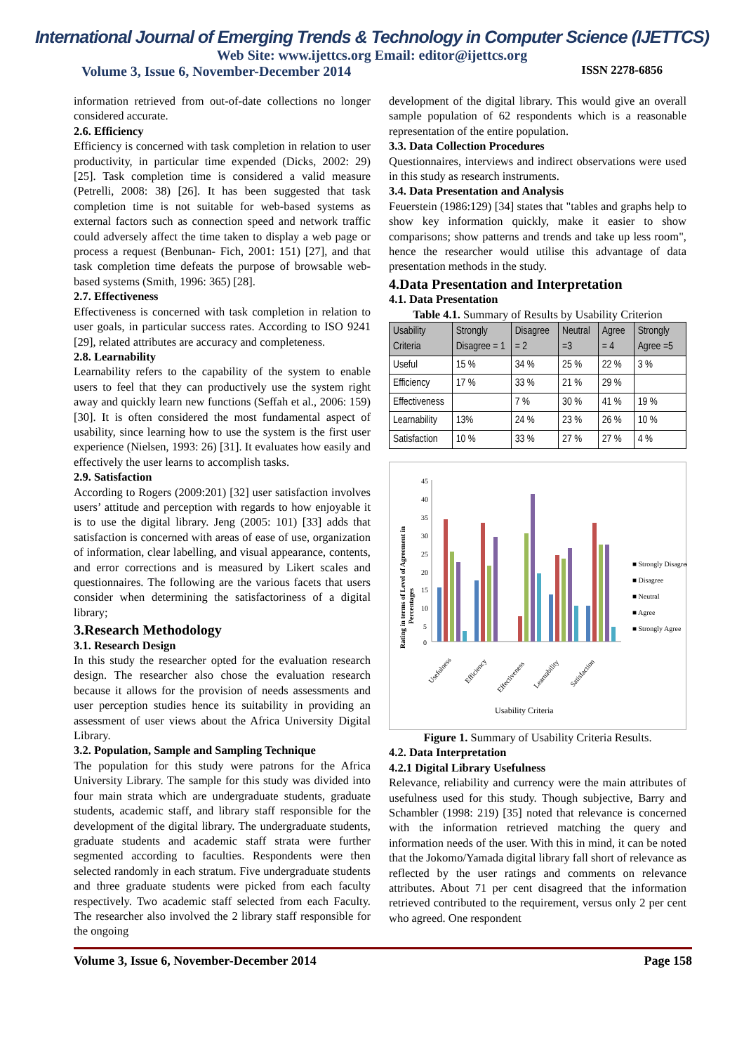International Journal of Emerging Trends & Technology in Computer Science (IJETTCS)
Web Site: www.ijettcs.org Email: editor@ijettcs.org
Volume 3, Issue 6, November-December 2014 ISSN 2278-6856
information retrieved from out-of-date collections no longer considered accurate.
2.6. Efficiency
Efficiency is concerned with task completion in relation to user productivity, in particular time expended (Dicks, 2002: 29) [25]. Task completion time is considered a valid measure (Petrelli, 2008: 38) [26]. It has been suggested that task completion time is not suitable for web-based systems as external factors such as connection speed and network traffic could adversely affect the time taken to display a web page or process a request (Benbunan- Fich, 2001: 151) [27], and that task completion time defeats the purpose of browsable web-based systems (Smith, 1996: 365) [28].
2.7. Effectiveness
Effectiveness is concerned with task completion in relation to user goals, in particular success rates. According to ISO 9241 [29], related attributes are accuracy and completeness.
2.8. Learnability
Learnability refers to the capability of the system to enable users to feel that they can productively use the system right away and quickly learn new functions (Seffah et al., 2006: 159) [30]. It is often considered the most fundamental aspect of usability, since learning how to use the system is the first user experience (Nielsen, 1993: 26) [31]. It evaluates how easily and effectively the user learns to accomplish tasks.
2.9. Satisfaction
According to Rogers (2009:201) [32] user satisfaction involves users’ attitude and perception with regards to how enjoyable it is to use the digital library. Jeng (2005: 101) [33] adds that satisfaction is concerned with areas of ease of use, organization of information, clear labelling, and visual appearance, contents, and error corrections and is measured by Likert scales and questionnaires. The following are the various facets that users consider when determining the satisfactoriness of a digital library;
3.Research Methodology
3.1. Research Design
In this study the researcher opted for the evaluation research design. The researcher also chose the evaluation research because it allows for the provision of needs assessments and user perception studies hence its suitability in providing an assessment of user views about the Africa University Digital Library.
3.2. Population, Sample and Sampling Technique
The population for this study were patrons for the Africa University Library. The sample for this study was divided into four main strata which are undergraduate students, graduate students, academic staff, and library staff responsible for the development of the digital library. The undergraduate students, graduate students and academic staff strata were further segmented according to faculties. Respondents were then selected randomly in each stratum. Five undergraduate students and three graduate students were picked from each faculty respectively. Two academic staff selected from each Faculty. The researcher also involved the 2 library staff responsible for the ongoing
development of the digital library. This would give an overall sample population of 62 respondents which is a reasonable representation of the entire population.
3.3. Data Collection Procedures
Questionnaires, interviews and indirect observations were used in this study as research instruments.
3.4. Data Presentation and Analysis
Feuerstein (1986:129) [34] states that "tables and graphs help to show key information quickly, make it easier to show comparisons; show patterns and trends and take up less room", hence the researcher would utilise this advantage of data presentation methods in the study.
4.Data Presentation and Interpretation
4.1. Data Presentation
Table 4.1. Summary of Results by Usability Criterion
| Usability Criteria | Strongly Disagree = 1 | Disagree = 2 | Neutral =3 | Agree = 4 | Strongly Agree =5 |
| --- | --- | --- | --- | --- | --- |
| Useful | 15 % | 34 % | 25 % | 22 % | 3 % |
| Efficiency | 17 % | 33 % | 21 % | 29 % | |
| Effectiveness | | 7 % | 30 % | 41 % | 19 % |
| Learnability | 13% | 24 % | 23 % | 26 % | 10 % |
| Satisfaction | 10 % | 33 % | 27 % | 27 % | 4 % |
45
40
35
30
25
20
15
10
5
0
Usefulness
Efficiency
Effectiveness
Learnability
Satisfaction
Usability Criteria
Rating in terms of Level of Agreement in
Percentages
■ Strongly Disagree
■ Disagree
■ Neutral
■ Agree
■ Strongly Agree
Figure 1. Summary of Usability Criteria Results.
4.2. Data Interpretation
4.2.1 Digital Library Usefulness
Relevance, reliability and currency were the main attributes of usefulness used for this study. Though subjective, Barry and Schambler (1998: 219) [35] noted that relevance is concerned with the information retrieved matching the query and information needs of the user. With this in mind, it can be noted that the Jokomo/Yamada digital library fall short of relevance as reflected by the user ratings and comments on relevance attributes. About 71 per cent disagreed that the information retrieved contributed to the requirement, versus only 2 per cent who agreed. One respondent
Volume 3, Issue 6, November-December 2014 Page 158